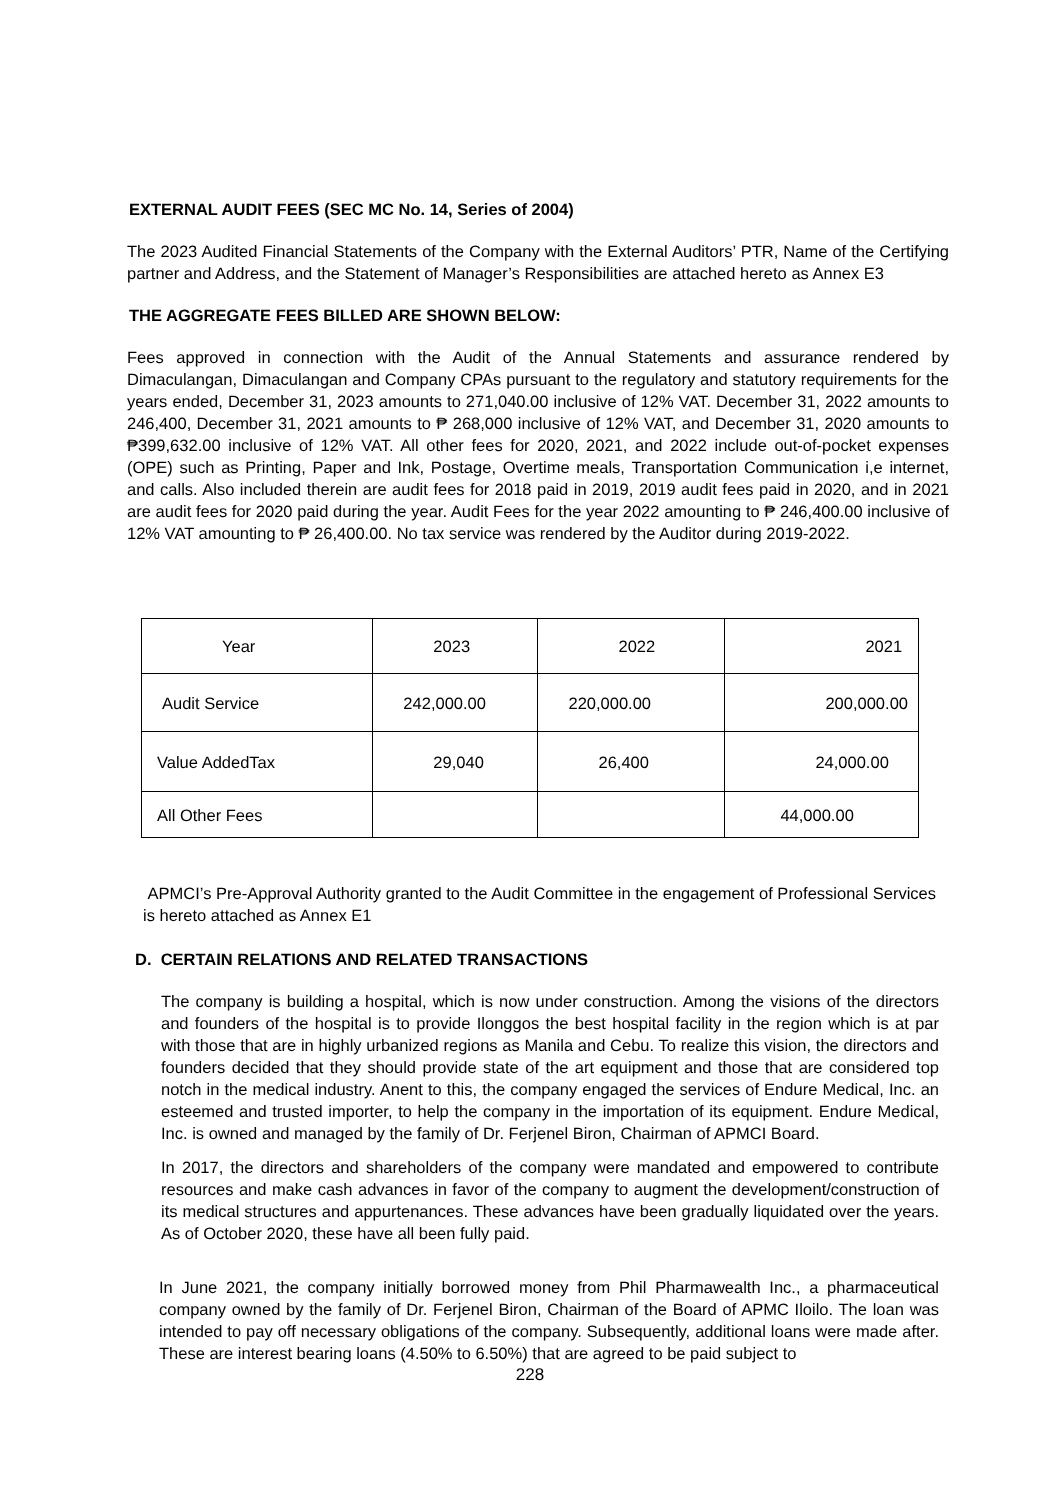EXTERNAL AUDIT FEES (SEC MC No. 14, Series of 2004)
The 2023 Audited Financial Statements of the Company with the External Auditors’ PTR, Name of the Certifying partner and Address, and the Statement of Manager’s Responsibilities are attached hereto as Annex E3
THE AGGREGATE FEES BILLED ARE SHOWN BELOW:
Fees approved in connection with the Audit of the Annual Statements and assurance rendered by Dimaculangan, Dimaculangan and Company CPAs pursuant to the regulatory and statutory requirements for the years ended, December 31, 2023 amounts to 271,040.00 inclusive of 12% VAT. December 31, 2022 amounts to 246,400, December 31, 2021 amounts to ₱ 268,000 inclusive of 12% VAT, and December 31, 2020 amounts to ₱399,632.00 inclusive of 12% VAT. All other fees for 2020, 2021, and 2022 include out-of-pocket expenses (OPE) such as Printing, Paper and Ink, Postage, Overtime meals, Transportation Communication i,e internet, and calls. Also included therein are audit fees for 2018 paid in 2019, 2019 audit fees paid in 2020, and in 2021 are audit fees for 2020 paid during the year. Audit Fees for the year 2022 amounting to ₱ 246,400.00 inclusive of 12% VAT amounting to ₱ 26,400.00. No tax service was rendered by the Auditor during 2019-2022.
| Year | 2023 | 2022 | 2021 |
| Audit Service | 242,000.00 | 220,000.00 | 200,000.00 |
| Value AddedTax | 29,040 | 26,400 | 24,000.00 |
| All Other Fees | | | 44,000.00 |
APMCI’s Pre-Approval Authority granted to the Audit Committee in the engagement of Professional Services is hereto attached as Annex E1
D. CERTAIN RELATIONS AND RELATED TRANSACTIONS
The company is building a hospital, which is now under construction. Among the visions of the directors and founders of the hospital is to provide Ilonggos the best hospital facility in the region which is at par with those that are in highly urbanized regions as Manila and Cebu. To realize this vision, the directors and founders decided that they should provide state of the art equipment and those that are considered top notch in the medical industry. Anent to this, the company engaged the services of Endure Medical, Inc. an esteemed and trusted importer, to help the company in the importation of its equipment. Endure Medical, Inc. is owned and managed by the family of Dr. Ferjenel Biron, Chairman of APMCI Board.
In 2017, the directors and shareholders of the company were mandated and empowered to contribute resources and make cash advances in favor of the company to augment the development/construction of its medical structures and appurtenances. These advances have been gradually liquidated over the years. As of October 2020, these have all been fully paid.
In June 2021, the company initially borrowed money from Phil Pharmawealth Inc., a pharmaceutical company owned by the family of Dr. Ferjenel Biron, Chairman of the Board of APMC Iloilo. The loan was intended to pay off necessary obligations of the company. Subsequently, additional loans were made after. These are interest bearing loans (4.50% to 6.50%) that are agreed to be paid subject to
228